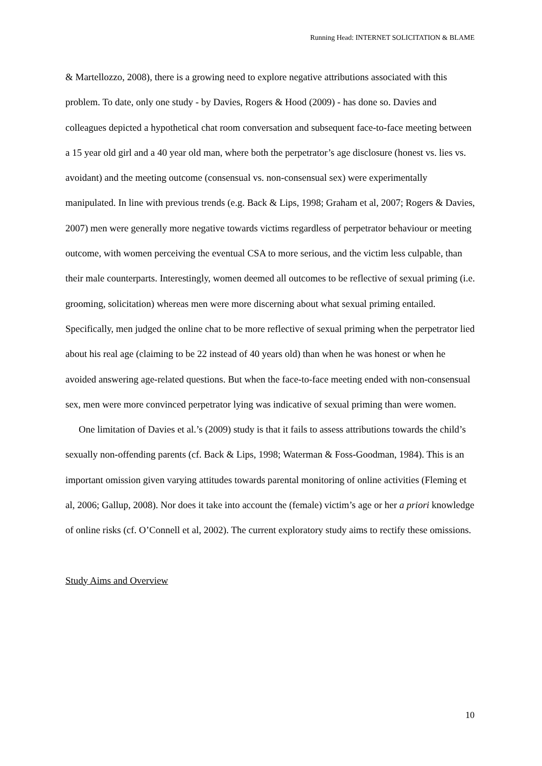Running Head: INTERNET SOLICITATION & BLAME
& Martellozzo, 2008), there is a growing need to explore negative attributions associated with this problem. To date, only one study - by Davies, Rogers & Hood (2009) - has done so. Davies and colleagues depicted a hypothetical chat room conversation and subsequent face-to-face meeting between a 15 year old girl and a 40 year old man, where both the perpetrator’s age disclosure (honest vs. lies vs. avoidant) and the meeting outcome (consensual vs. non-consensual sex) were experimentally manipulated. In line with previous trends (e.g. Back & Lips, 1998; Graham et al, 2007; Rogers & Davies, 2007) men were generally more negative towards victims regardless of perpetrator behaviour or meeting outcome, with women perceiving the eventual CSA to more serious, and the victim less culpable, than their male counterparts. Interestingly, women deemed all outcomes to be reflective of sexual priming (i.e. grooming, solicitation) whereas men were more discerning about what sexual priming entailed. Specifically, men judged the online chat to be more reflective of sexual priming when the perpetrator lied about his real age (claiming to be 22 instead of 40 years old) than when he was honest or when he avoided answering age-related questions. But when the face-to-face meeting ended with non-consensual sex, men were more convinced perpetrator lying was indicative of sexual priming than were women.
One limitation of Davies et al.’s (2009) study is that it fails to assess attributions towards the child’s sexually non-offending parents (cf. Back & Lips, 1998; Waterman & Foss-Goodman, 1984). This is an important omission given varying attitudes towards parental monitoring of online activities (Fleming et al, 2006; Gallup, 2008). Nor does it take into account the (female) victim’s age or her a priori knowledge of online risks (cf. O’Connell et al, 2002). The current exploratory study aims to rectify these omissions.
Study Aims and Overview
10